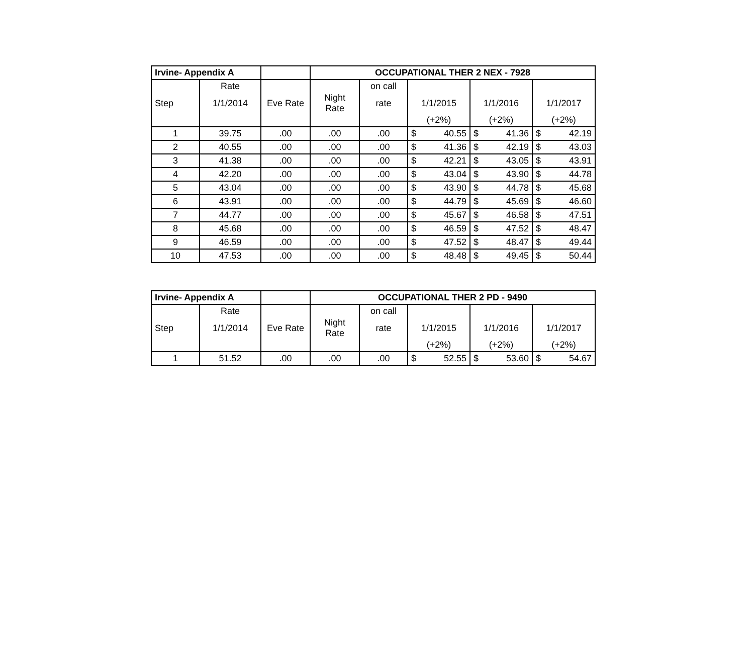| Irvine- Appendix A | | | OCCUPATIONAL THER 2 NEX - 7928 | | | | | | | |
| | Rate | | | on call | | | | | | |
| Step | 1/1/2014 | Eve Rate | Night Rate | rate | 1/1/2015 | | 1/1/2016 | | 1/1/2017 | |
| | | | | | (+2%) | | (+2%) | | (+2%) | |
| 1 | 39.75 | .00 | .00 | .00 | $ | 40.55 | $ | 41.36 | $ | 42.19 |
| 2 | 40.55 | .00 | .00 | .00 | $ | 41.36 | $ | 42.19 | $ | 43.03 |
| 3 | 41.38 | .00 | .00 | .00 | $ | 42.21 | $ | 43.05 | $ | 43.91 |
| 4 | 42.20 | .00 | .00 | .00 | $ | 43.04 | $ | 43.90 | $ | 44.78 |
| 5 | 43.04 | .00 | .00 | .00 | $ | 43.90 | $ | 44.78 | $ | 45.68 |
| 6 | 43.91 | .00 | .00 | .00 | $ | 44.79 | $ | 45.69 | $ | 46.60 |
| 7 | 44.77 | .00 | .00 | .00 | $ | 45.67 | $ | 46.58 | $ | 47.51 |
| 8 | 45.68 | .00 | .00 | .00 | $ | 46.59 | $ | 47.52 | $ | 48.47 |
| 9 | 46.59 | .00 | .00 | .00 | $ | 47.52 | $ | 48.47 | $ | 49.44 |
| 10 | 47.53 | .00 | .00 | .00 | $ | 48.48 | $ | 49.45 | $ | 50.44 |
| Irvine- Appendix A | | | OCCUPATIONAL THER 2 PD - 9490 | | | | | | | |
| | Rate | | | on call | | | | | | |
| Step | 1/1/2014 | Eve Rate | Night Rate | rate | 1/1/2015 | | 1/1/2016 | | 1/1/2017 | |
| | | | | | (+2%) | | (+2%) | | (+2%) | |
| 1 | 51.52 | .00 | .00 | .00 | $ | 52.55 | $ | 53.60 | $ | 54.67 |